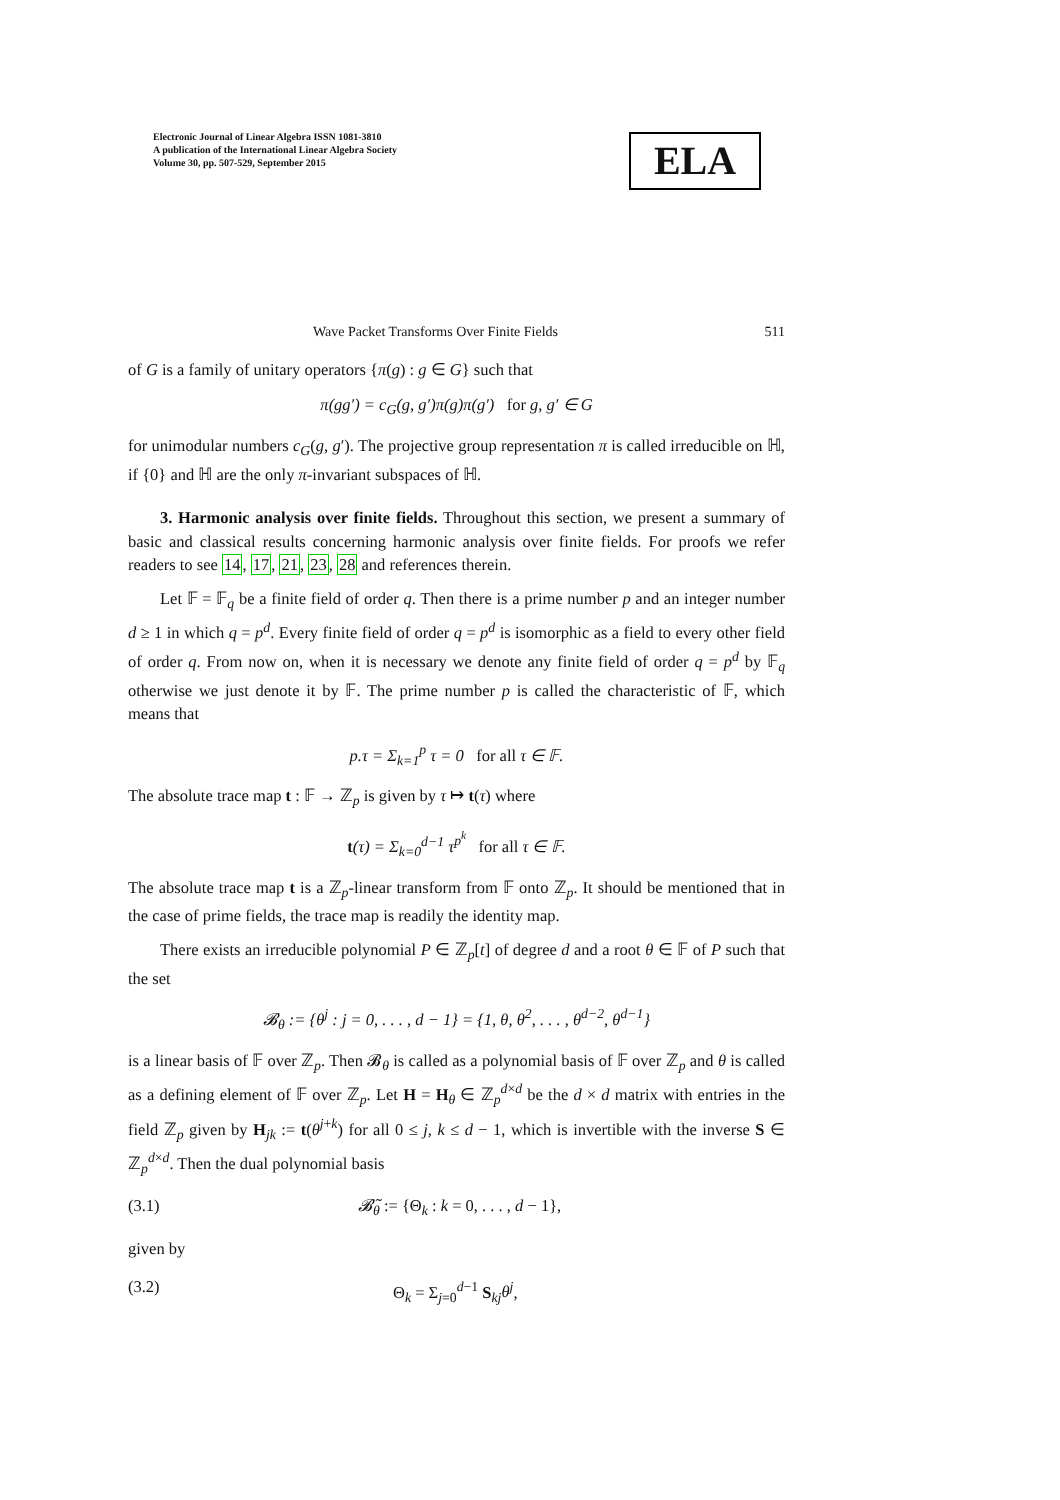Electronic Journal of Linear Algebra ISSN 1081-3810
A publication of the International Linear Algebra Society
Volume 30, pp. 507-529, September 2015
ELA
Wave Packet Transforms Over Finite Fields 511
of G is a family of unitary operators {π(g) : g ∈ G} such that
π(gg′) = c<sub>G</sub>(g, g′)π(g)π(g′) for g, g′ ∈ G
for unimodular numbers c<sub>G</sub>(g, g′). The projective group representation π is called irreducible on ℍ, if {0} and ℍ are the only π-invariant subspaces of ℍ.
3. Harmonic analysis over finite fields. Throughout this section, we present a summary of basic and classical results concerning harmonic analysis over finite fields. For proofs we refer readers to see 14, 17, 21, 23, 28 and references therein.
Let 𝔽 = 𝔽<sub>q</sub> be a finite field of order q. Then there is a prime number p and an integer number d ≥ 1 in which q = p<sup>d</sup>. Every finite field of order q = p<sup>d</sup> is isomorphic as a field to every other field of order q. From now on, when it is necessary we denote any finite field of order q = p<sup>d</sup> by 𝔽<sub>q</sub> otherwise we just denote it by 𝔽. The prime number p is called the characteristic of 𝔽, which means that
p.τ = Σ<sub>k=1</sub><sup>p</sup> τ = 0 for all τ ∈ 𝔽.
The absolute trace map t : 𝔽 → ℤ<sub>p</sub> is given by τ ↦ t(τ) where
t(τ) = Σ<sub>k=0</sub><sup>d−1</sup> τ<sup>p<sup>k</sup></sup> for all τ ∈ 𝔽.
The absolute trace map t is a ℤ<sub>p</sub>-linear transform from 𝔽 onto ℤ<sub>p</sub>. It should be mentioned that in the case of prime fields, the trace map is readily the identity map.
There exists an irreducible polynomial P ∈ ℤ<sub>p</sub>[t] of degree d and a root θ ∈ 𝔽 of P such that the set
𝓑<sub>θ</sub> := {θ<sup>j</sup> : j = 0, . . . , d − 1} = {1, θ, θ<sup>2</sup>, . . . , θ<sup>d−2</sup>, θ<sup>d−1</sup>}
is a linear basis of 𝔽 over ℤ<sub>p</sub>. Then 𝓑<sub>θ</sub> is called as a polynomial basis of 𝔽 over ℤ<sub>p</sub> and θ is called as a defining element of 𝔽 over ℤ<sub>p</sub>. Let H = H<sub>θ</sub> ∈ ℤ<sub>p</sub><sup>d×d</sup> be the d × d matrix with entries in the field ℤ<sub>p</sub> given by H<sub>jk</sub> := t(θ<sup>j+k</sup>) for all 0 ≤ j, k ≤ d − 1, which is invertible with the inverse S ∈ ℤ<sub>p</sub><sup>d×d</sup>. Then the dual polynomial basis
(3.1) 𝓑̃<sub>θ</sub> := {Θ<sub>k</sub> : k = 0, . . . , d − 1},
given by
(3.2) Θ<sub>k</sub> = Σ<sub>j=0</sub><sup>d−1</sup> S<sub>kj</sub>θ<sup>j</sup>,